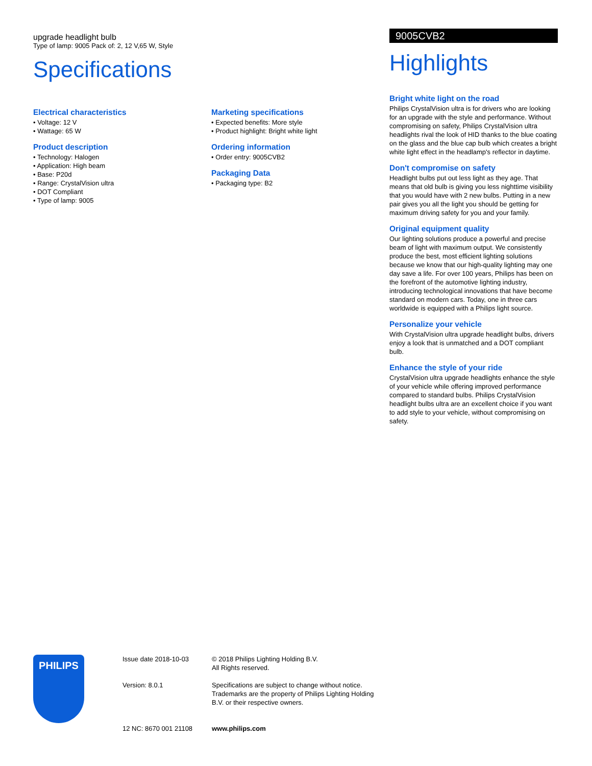upgrade headlight bulb
Type of lamp: 9005 Pack of: 2, 12 V,65 W, Style
Specifications
Electrical characteristics
• Voltage: 12 V
• Wattage: 65 W
Product description
• Technology: Halogen
• Application: High beam
• Base: P20d
• Range: CrystalVision ultra
• DOT Compliant
• Type of lamp: 9005
Marketing specifications
• Expected benefits: More style
• Product highlight: Bright white light
Ordering information
• Order entry: 9005CVB2
Packaging Data
• Packaging type: B2
9005CVB2
Highlights
Bright white light on the road
Philips CrystalVision ultra is for drivers who are looking for an upgrade with the style and performance. Without compromising on safety, Philips CrystalVision ultra headlights rival the look of HID thanks to the blue coating on the glass and the blue cap bulb which creates a bright white light effect in the headlamp's reflector in daytime.
Don't compromise on safety
Headlight bulbs put out less light as they age. That means that old bulb is giving you less nighttime visibility that you would have with 2 new bulbs. Putting in a new pair gives you all the light you should be getting for maximum driving safety for you and your family.
Original equipment quality
Our lighting solutions produce a powerful and precise beam of light with maximum output. We consistently produce the best, most efficient lighting solutions because we know that our high-quality lighting may one day save a life. For over 100 years, Philips has been on the forefront of the automotive lighting industry, introducing technological innovations that have become standard on modern cars. Today, one in three cars worldwide is equipped with a Philips light source.
Personalize your vehicle
With CrystalVision ultra upgrade headlight bulbs, drivers enjoy a look that is unmatched and a DOT compliant bulb.
Enhance the style of your ride
CrystalVision ultra upgrade headlights enhance the style of your vehicle while offering improved performance compared to standard bulbs. Philips CrystalVision headlight bulbs ultra are an excellent choice if you want to add style to your vehicle, without compromising on safety.
PHILIPS
Issue date 2018-10-03
Version: 8.0.1
12 NC: 8670 001 21108
© 2018 Philips Lighting Holding B.V.
All Rights reserved.
Specifications are subject to change without notice. Trademarks are the property of Philips Lighting Holding B.V. or their respective owners.
www.philips.com